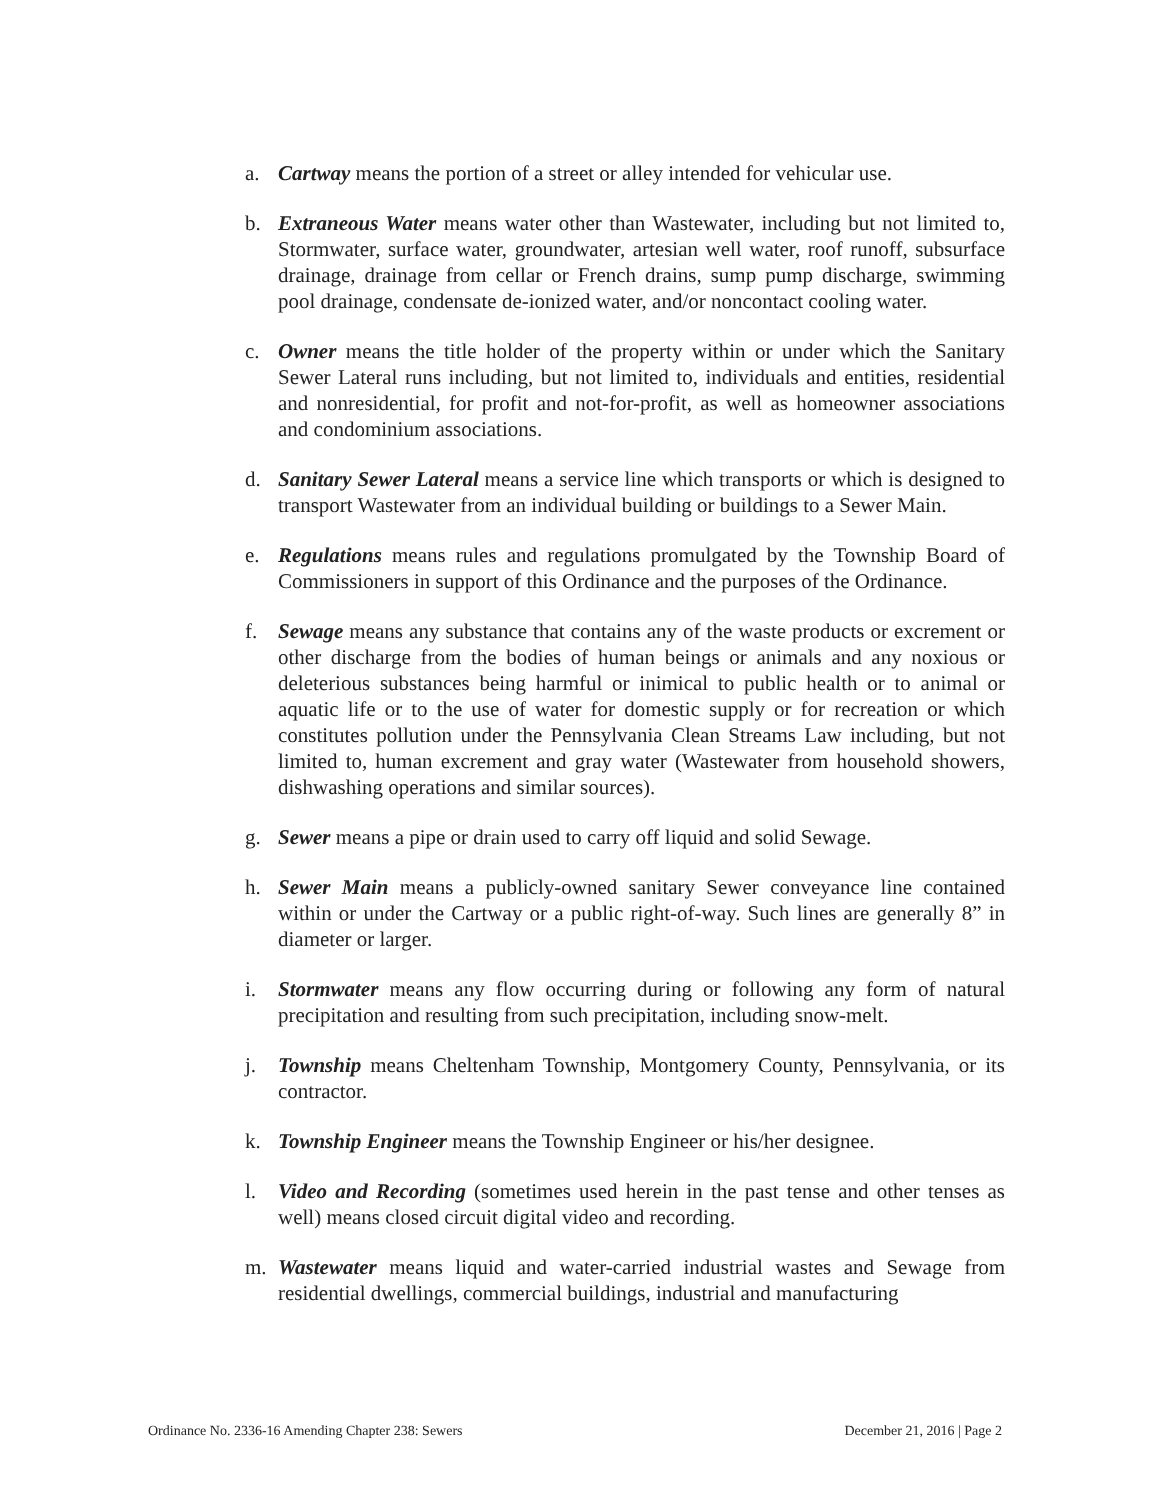a. Cartway means the portion of a street or alley intended for vehicular use.
b. Extraneous Water means water other than Wastewater, including but not limited to, Stormwater, surface water, groundwater, artesian well water, roof runoff, subsurface drainage, drainage from cellar or French drains, sump pump discharge, swimming pool drainage, condensate de-ionized water, and/or noncontact cooling water.
c. Owner means the title holder of the property within or under which the Sanitary Sewer Lateral runs including, but not limited to, individuals and entities, residential and nonresidential, for profit and not-for-profit, as well as homeowner associations and condominium associations.
d. Sanitary Sewer Lateral means a service line which transports or which is designed to transport Wastewater from an individual building or buildings to a Sewer Main.
e. Regulations means rules and regulations promulgated by the Township Board of Commissioners in support of this Ordinance and the purposes of the Ordinance.
f. Sewage means any substance that contains any of the waste products or excrement or other discharge from the bodies of human beings or animals and any noxious or deleterious substances being harmful or inimical to public health or to animal or aquatic life or to the use of water for domestic supply or for recreation or which constitutes pollution under the Pennsylvania Clean Streams Law including, but not limited to, human excrement and gray water (Wastewater from household showers, dishwashing operations and similar sources).
g. Sewer means a pipe or drain used to carry off liquid and solid Sewage.
h. Sewer Main means a publicly-owned sanitary Sewer conveyance line contained within or under the Cartway or a public right-of-way. Such lines are generally 8” in diameter or larger.
i. Stormwater means any flow occurring during or following any form of natural precipitation and resulting from such precipitation, including snow-melt.
j. Township means Cheltenham Township, Montgomery County, Pennsylvania, or its contractor.
k. Township Engineer means the Township Engineer or his/her designee.
l. Video and Recording (sometimes used herein in the past tense and other tenses as well) means closed circuit digital video and recording.
m. Wastewater means liquid and water-carried industrial wastes and Sewage from residential dwellings, commercial buildings, industrial and manufacturing
Ordinance No. 2336-16 Amending Chapter 238: Sewers December 21, 2016 | Page 2